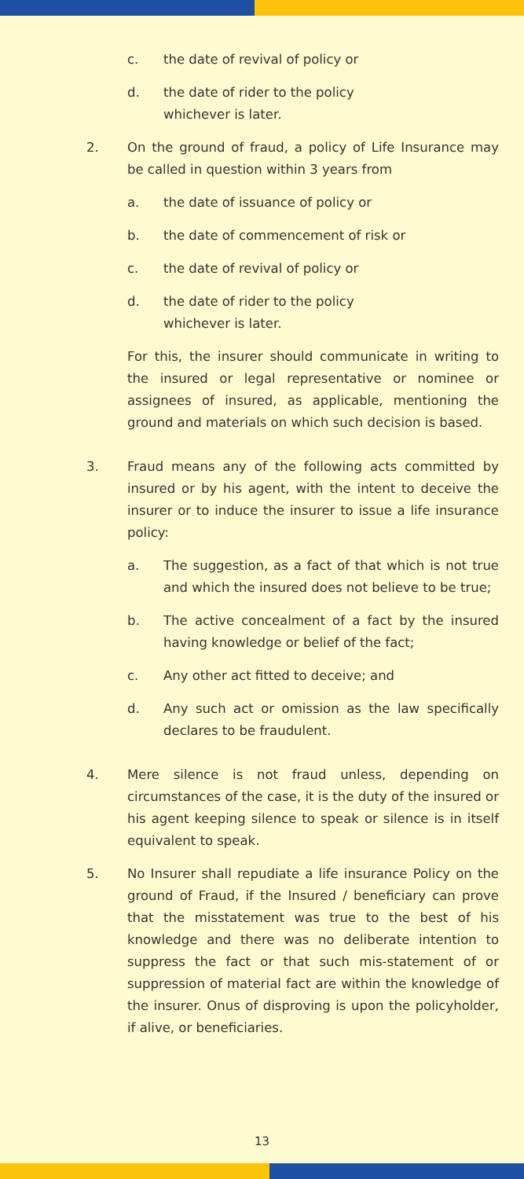c. the date of revival of policy or
d. the date of rider to the policy
whichever is later.
2. On the ground of fraud, a policy of Life Insurance may be called in question within 3 years from
a. the date of issuance of policy or
b. the date of commencement of risk or
c. the date of revival of policy or
d. the date of rider to the policy
whichever is later.
For this, the insurer should communicate in writing to the insured or legal representative or nominee or assignees of insured, as applicable, mentioning the ground and materials on which such decision is based.
3. Fraud means any of the following acts committed by insured or by his agent, with the intent to deceive the insurer or to induce the insurer to issue a life insurance policy:
a. The suggestion, as a fact of that which is not true and which the insured does not believe to be true;
b. The active concealment of a fact by the insured having knowledge or belief of the fact;
c. Any other act fitted to deceive; and
d. Any such act or omission as the law specifically declares to be fraudulent.
4. Mere silence is not fraud unless, depending on circumstances of the case, it is the duty of the insured or his agent keeping silence to speak or silence is in itself equivalent to speak.
5. No Insurer shall repudiate a life insurance Policy on the ground of Fraud, if the Insured / beneficiary can prove that the misstatement was true to the best of his knowledge and there was no deliberate intention to suppress the fact or that such mis-statement of or suppression of material fact are within the knowledge of the insurer. Onus of disproving is upon the policyholder, if alive, or beneficiaries.
13